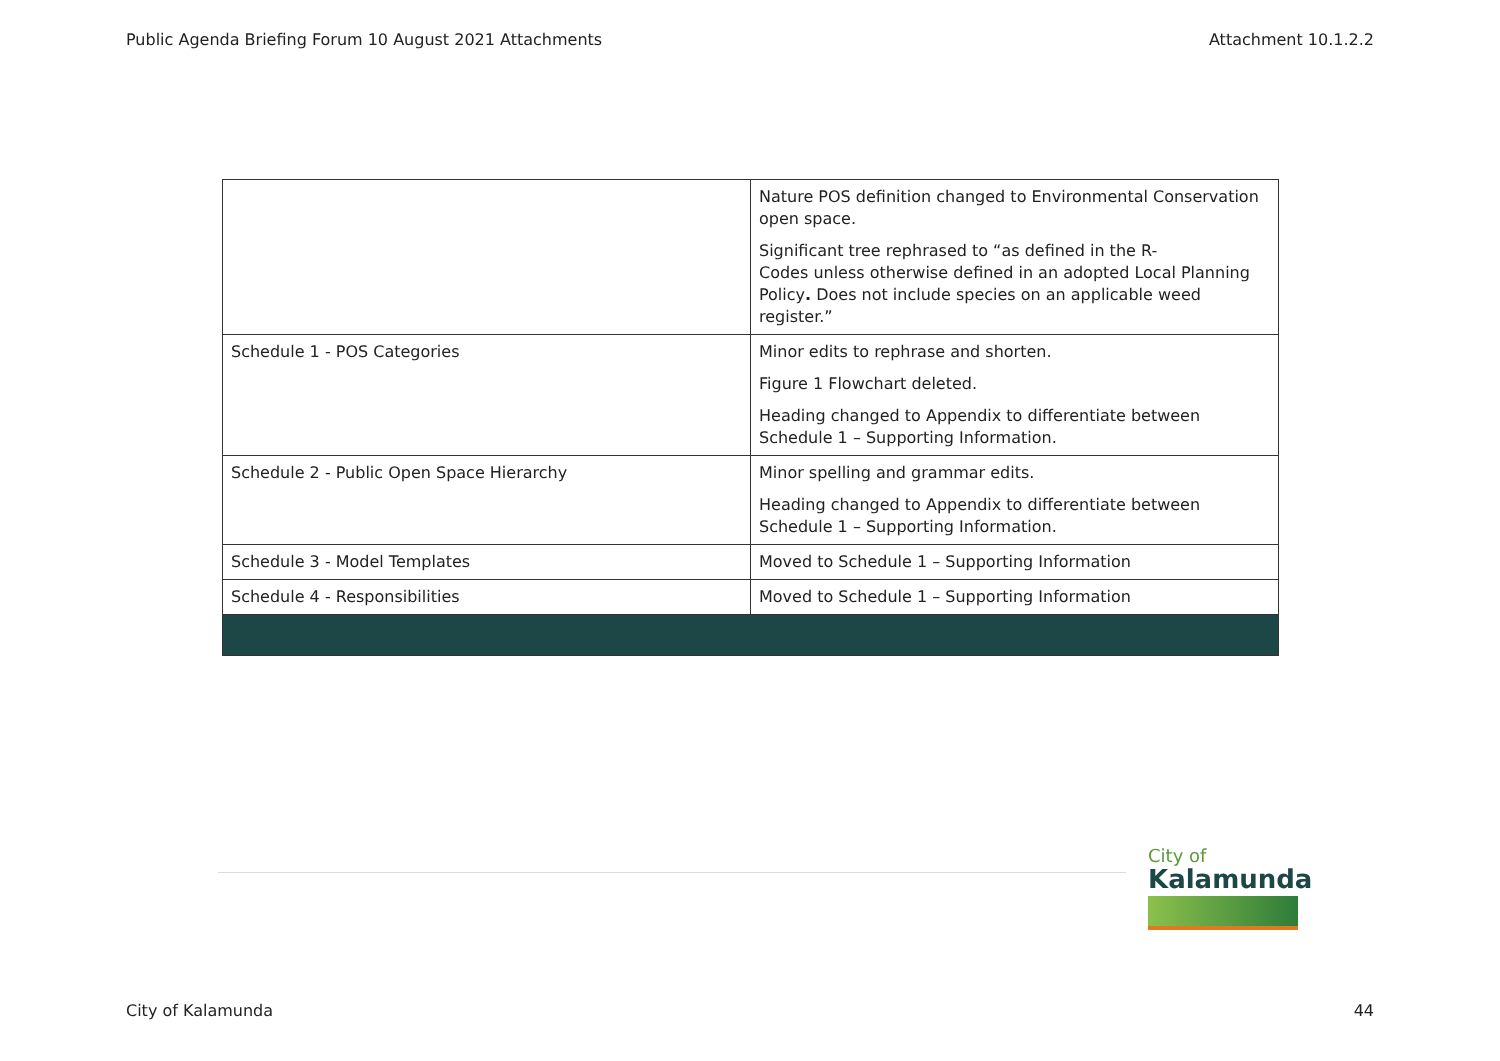Public Agenda Briefing Forum 10 August 2021 Attachments Attachment 10.1.2.2
| | Nature POS definition changed to Environmental Conservation open space. Significant tree rephrased to “as defined in the R- Codes unless otherwise defined in an adopted Local Planning Policy . Does not include species on an applicable weed register.” |
| Schedule 1 - POS Categories | Minor edits to rephrase and shorten. Figure 1 Flowchart deleted. Heading changed to Appendix to differentiate between Schedule 1 – Supporting Information. |
| Schedule 2 - Public Open Space Hierarchy | Minor spelling and grammar edits. Heading changed to Appendix to differentiate between Schedule 1 – Supporting Information. |
| Schedule 3 - Model Templates | Moved to Schedule 1 – Supporting Information |
| Schedule 4 - Responsibilities | Moved to Schedule 1 – Supporting Information |
City of
Kalamunda
City of Kalamunda 44